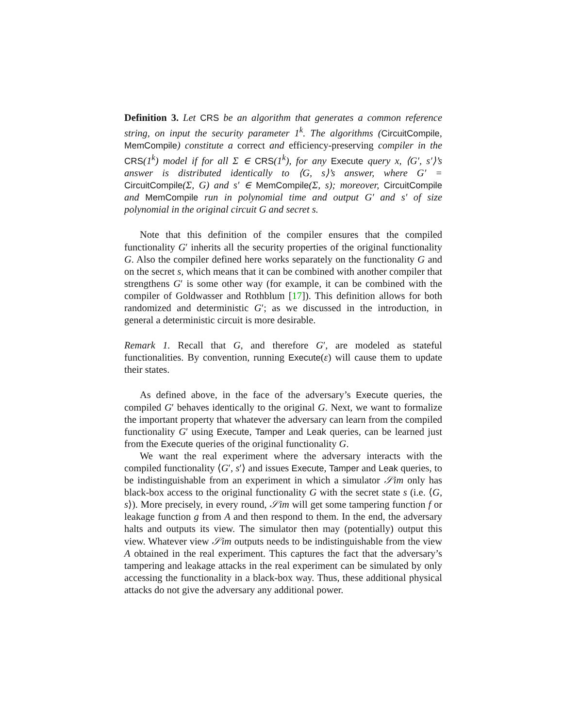Definition 3. Let CRS be an algorithm that generates a common reference string, on input the security parameter 1<sup>k</sup>. The algorithms (CircuitCompile, MemCompile) constitute a correct and efficiency-preserving compiler in the CRS(1<sup>k</sup>) model if for all Σ ∈ CRS(1<sup>k</sup>), for any Execute query x, ⟨G′, s′⟩’s answer is distributed identically to ⟨G, s⟩’s answer, where G′ = CircuitCompile(Σ, G) and s′ ∈ MemCompile(Σ, s); moreover, CircuitCompile and MemCompile run in polynomial time and output G′ and s′ of size polynomial in the original circuit G and secret s.
Note that this definition of the compiler ensures that the compiled functionality G′ inherits all the security properties of the original functionality G. Also the compiler defined here works separately on the functionality G and on the secret s, which means that it can be combined with another compiler that strengthens G′ is some other way (for example, it can be combined with the compiler of Goldwasser and Rothblum [17]). This definition allows for both randomized and deterministic G′; as we discussed in the introduction, in general a deterministic circuit is more desirable.
Remark 1. Recall that G, and therefore G′, are modeled as stateful functionalities. By convention, running Execute(ε) will cause them to update their states.
As defined above, in the face of the adversary’s Execute queries, the compiled G′ behaves identically to the original G. Next, we want to formalize the important property that whatever the adversary can learn from the compiled functionality G′ using Execute, Tamper and Leak queries, can be learned just from the Execute queries of the original functionality G.
We want the real experiment where the adversary interacts with the compiled functionality ⟨G′, s′⟩ and issues Execute, Tamper and Leak queries, to be indistinguishable from an experiment in which a simulator 𝒮im only has black-box access to the original functionality G with the secret state s (i.e. ⟨G, s⟩). More precisely, in every round, 𝒮im will get some tampering function f or leakage function g from A and then respond to them. In the end, the adversary halts and outputs its view. The simulator then may (potentially) output this view. Whatever view 𝒮im outputs needs to be indistinguishable from the view A obtained in the real experiment. This captures the fact that the adversary’s tampering and leakage attacks in the real experiment can be simulated by only accessing the functionality in a black-box way. Thus, these additional physical attacks do not give the adversary any additional power.